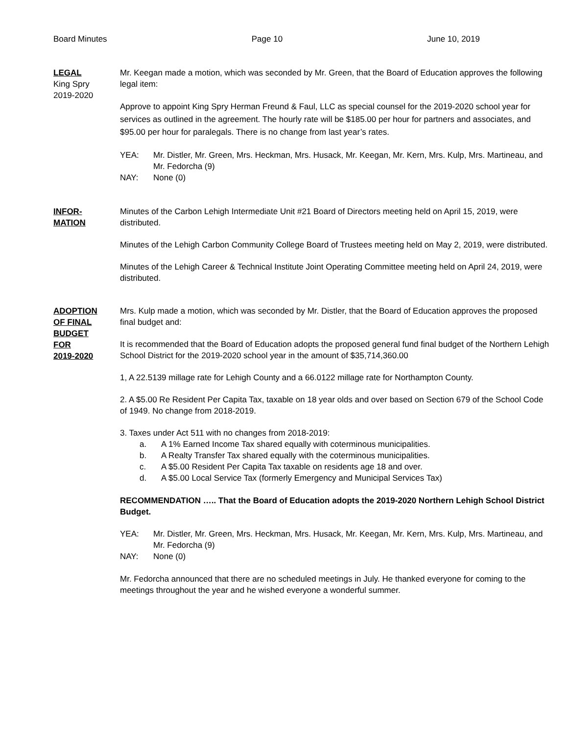Board Minutes Page 10 June 10, 2019
LEGAL
King Spry
2019-2020
Mr. Keegan made a motion, which was seconded by Mr. Green, that the Board of Education approves the following legal item:
Approve to appoint King Spry Herman Freund & Faul, LLC as special counsel for the 2019-2020 school year for services as outlined in the agreement. The hourly rate will be $185.00 per hour for partners and associates, and $95.00 per hour for paralegals. There is no change from last year’s rates.
YEA: Mr. Distler, Mr. Green, Mrs. Heckman, Mrs. Husack, Mr. Keegan, Mr. Kern, Mrs. Kulp, Mrs. Martineau, and Mr. Fedorcha (9)
NAY: None (0)
INFOR-
MATION
Minutes of the Carbon Lehigh Intermediate Unit #21 Board of Directors meeting held on April 15, 2019, were distributed.
Minutes of the Lehigh Carbon Community College Board of Trustees meeting held on May 2, 2019, were distributed.
Minutes of the Lehigh Career & Technical Institute Joint Operating Committee meeting held on April 24, 2019, were distributed.
ADOPTION
OF FINAL
BUDGET
FOR
2019-2020
Mrs. Kulp made a motion, which was seconded by Mr. Distler, that the Board of Education approves the proposed final budget and:
It is recommended that the Board of Education adopts the proposed general fund final budget of the Northern Lehigh School District for the 2019-2020 school year in the amount of $35,714,360.00
1, A 22.5139 millage rate for Lehigh County and a 66.0122 millage rate for Northampton County.
2. A $5.00 Re Resident Per Capita Tax, taxable on 18 year olds and over based on Section 679 of the School Code of 1949. No change from 2018-2019.
3. Taxes under Act 511 with no changes from 2018-2019:
a. A 1% Earned Income Tax shared equally with coterminous municipalities.
b. A Realty Transfer Tax shared equally with the coterminous municipalities.
c. A $5.00 Resident Per Capita Tax taxable on residents age 18 and over.
d. A $5.00 Local Service Tax (formerly Emergency and Municipal Services Tax)
RECOMMENDATION ….. That the Board of Education adopts the 2019-2020 Northern Lehigh School District Budget.
YEA: Mr. Distler, Mr. Green, Mrs. Heckman, Mrs. Husack, Mr. Keegan, Mr. Kern, Mrs. Kulp, Mrs. Martineau, and Mr. Fedorcha (9)
NAY: None (0)
Mr. Fedorcha announced that there are no scheduled meetings in July. He thanked everyone for coming to the meetings throughout the year and he wished everyone a wonderful summer.